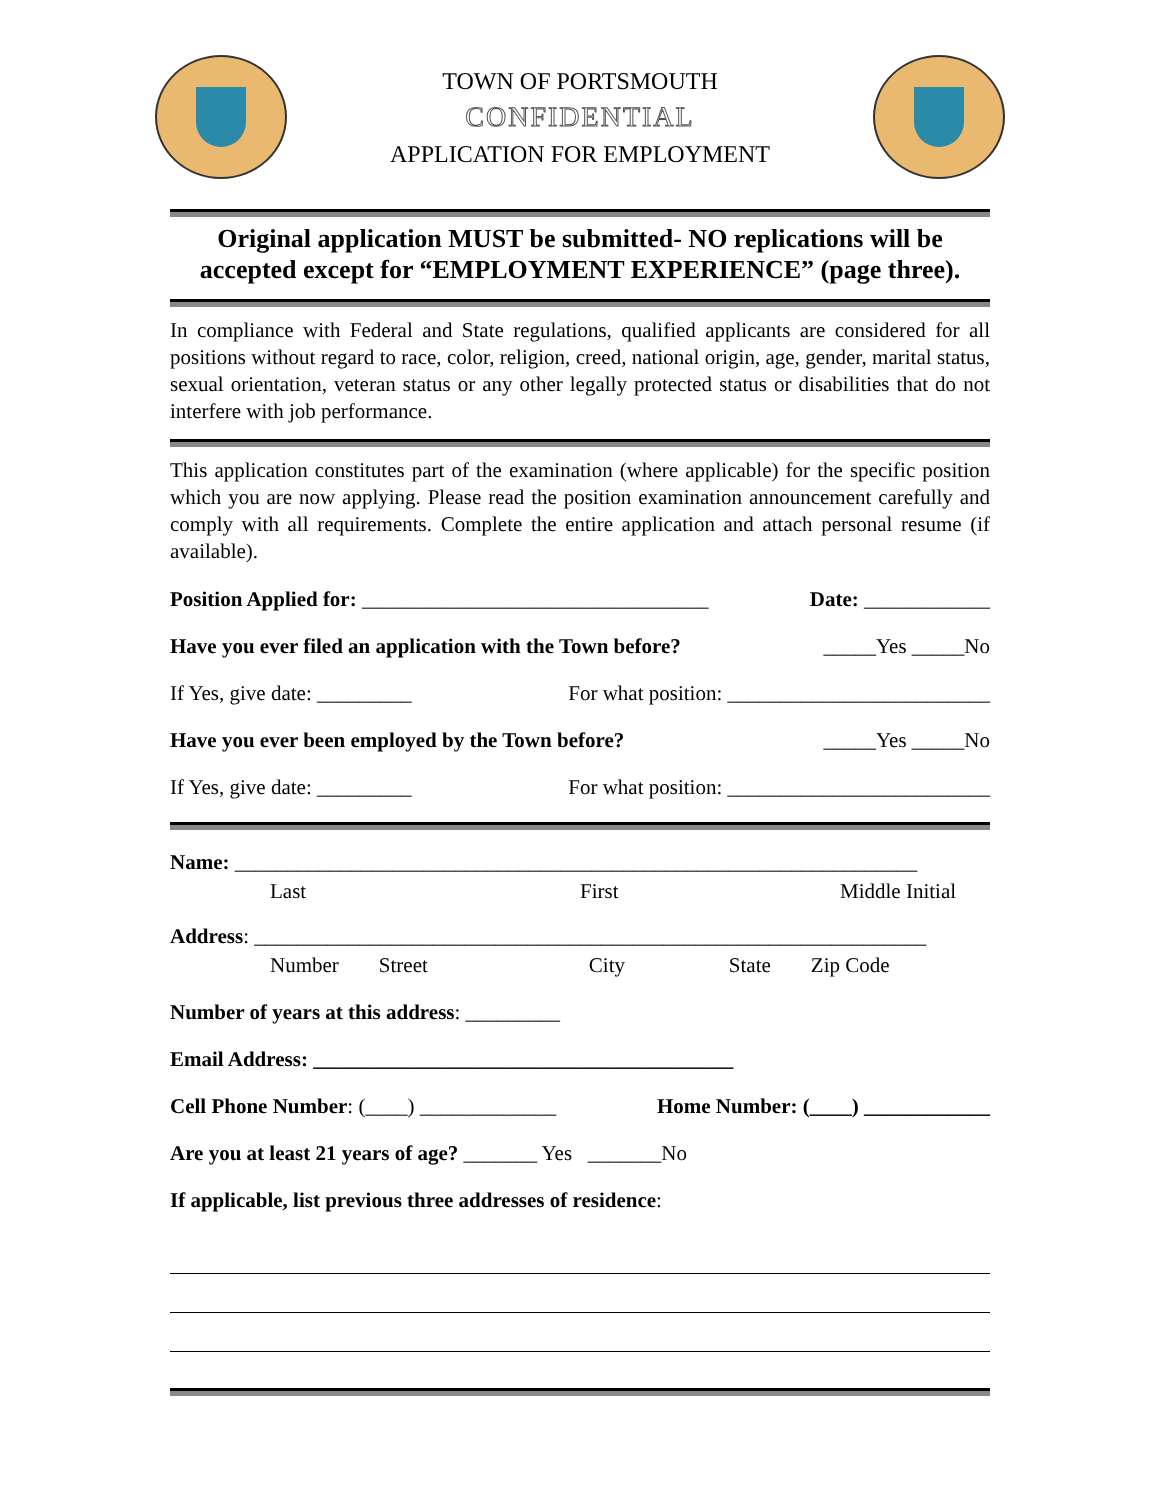TOWN OF PORTSMOUTH
CONFIDENTIAL
APPLICATION FOR EMPLOYMENT
Original application MUST be submitted- NO replications will be accepted except for “EMPLOYMENT EXPERIENCE” (page three).
In compliance with Federal and State regulations, qualified applicants are considered for all positions without regard to race, color, religion, creed, national origin, age, gender, marital status, sexual orientation, veteran status or any other legally protected status or disabilities that do not interfere with job performance.
This application constitutes part of the examination (where applicable) for the specific position which you are now applying. Please read the position examination announcement carefully and comply with all requirements. Complete the entire application and attach personal resume (if available).
Position Applied for: _________________________________ Date: ____________
Have you ever filed an application with the Town before? _____Yes _____No
If Yes, give date: _________ For what position: _________________________
Have you ever been employed by the Town before? _____Yes _____No
If Yes, give date: _________ For what position: _________________________
Name: _________________________________________________________________
Last First Middle Initial
Address: ________________________________________________________________
Number Street City State Zip Code
Number of years at this address: _________
Email Address: ________________________________________
Cell Phone Number: (____) _____________ Home Number: (____) ____________
Are you at least 21 years of age? _______ Yes _______No
If applicable, list previous three addresses of residence: